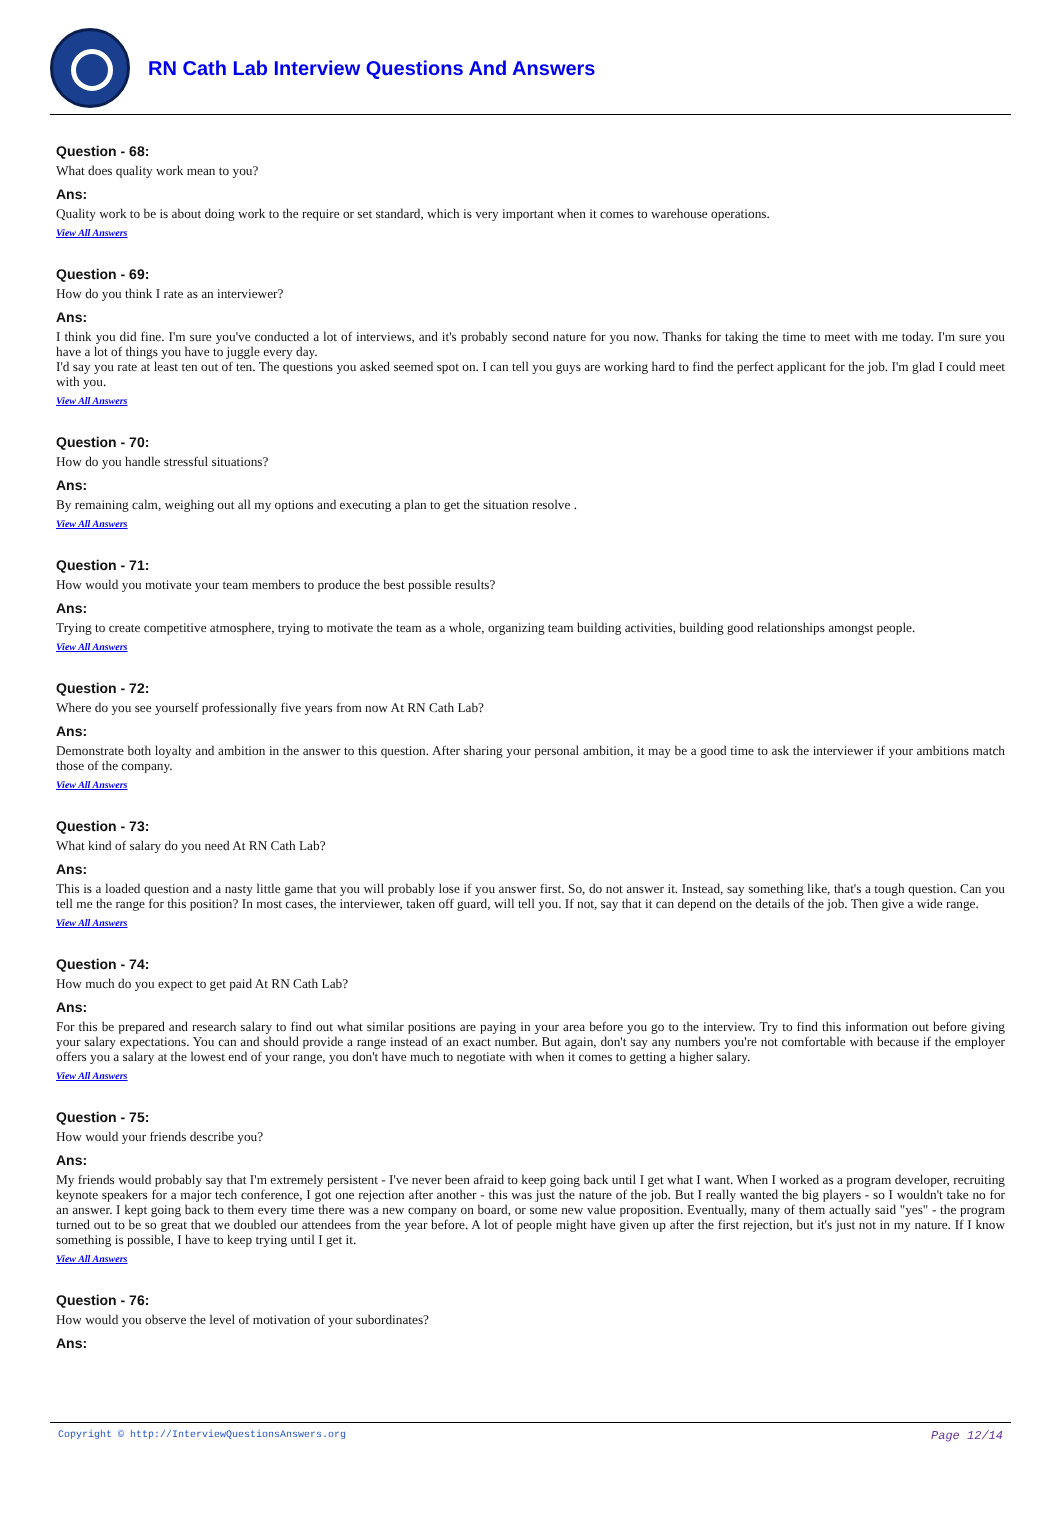RN Cath Lab Interview Questions And Answers
Question - 68:
What does quality work mean to you?
Ans:
Quality work to be is about doing work to the require or set standard, which is very important when it comes to warehouse operations.
View All Answers
Question - 69:
How do you think I rate as an interviewer?
Ans:
I think you did fine. I'm sure you've conducted a lot of interviews, and it's probably second nature for you now. Thanks for taking the time to meet with me today. I'm sure you have a lot of things you have to juggle every day.
I'd say you rate at least ten out of ten. The questions you asked seemed spot on. I can tell you guys are working hard to find the perfect applicant for the job. I'm glad I could meet with you.
View All Answers
Question - 70:
How do you handle stressful situations?
Ans:
By remaining calm, weighing out all my options and executing a plan to get the situation resolve .
View All Answers
Question - 71:
How would you motivate your team members to produce the best possible results?
Ans:
Trying to create competitive atmosphere, trying to motivate the team as a whole, organizing team building activities, building good relationships amongst people.
View All Answers
Question - 72:
Where do you see yourself professionally five years from now At RN Cath Lab?
Ans:
Demonstrate both loyalty and ambition in the answer to this question. After sharing your personal ambition, it may be a good time to ask the interviewer if your ambitions match those of the company.
View All Answers
Question - 73:
What kind of salary do you need At RN Cath Lab?
Ans:
This is a loaded question and a nasty little game that you will probably lose if you answer first. So, do not answer it. Instead, say something like, that's a tough question. Can you tell me the range for this position? In most cases, the interviewer, taken off guard, will tell you. If not, say that it can depend on the details of the job. Then give a wide range.
View All Answers
Question - 74:
How much do you expect to get paid At RN Cath Lab?
Ans:
For this be prepared and research salary to find out what similar positions are paying in your area before you go to the interview. Try to find this information out before giving your salary expectations. You can and should provide a range instead of an exact number. But again, don't say any numbers you're not comfortable with because if the employer offers you a salary at the lowest end of your range, you don't have much to negotiate with when it comes to getting a higher salary.
View All Answers
Question - 75:
How would your friends describe you?
Ans:
My friends would probably say that I'm extremely persistent - I've never been afraid to keep going back until I get what I want. When I worked as a program developer, recruiting keynote speakers for a major tech conference, I got one rejection after another - this was just the nature of the job. But I really wanted the big players - so I wouldn't take no for an answer. I kept going back to them every time there was a new company on board, or some new value proposition. Eventually, many of them actually said "yes" - the program turned out to be so great that we doubled our attendees from the year before. A lot of people might have given up after the first rejection, but it's just not in my nature. If I know something is possible, I have to keep trying until I get it.
View All Answers
Question - 76:
How would you observe the level of motivation of your subordinates?
Ans:
Copyright © http://InterviewQuestionsAnswers.org Page 12/14